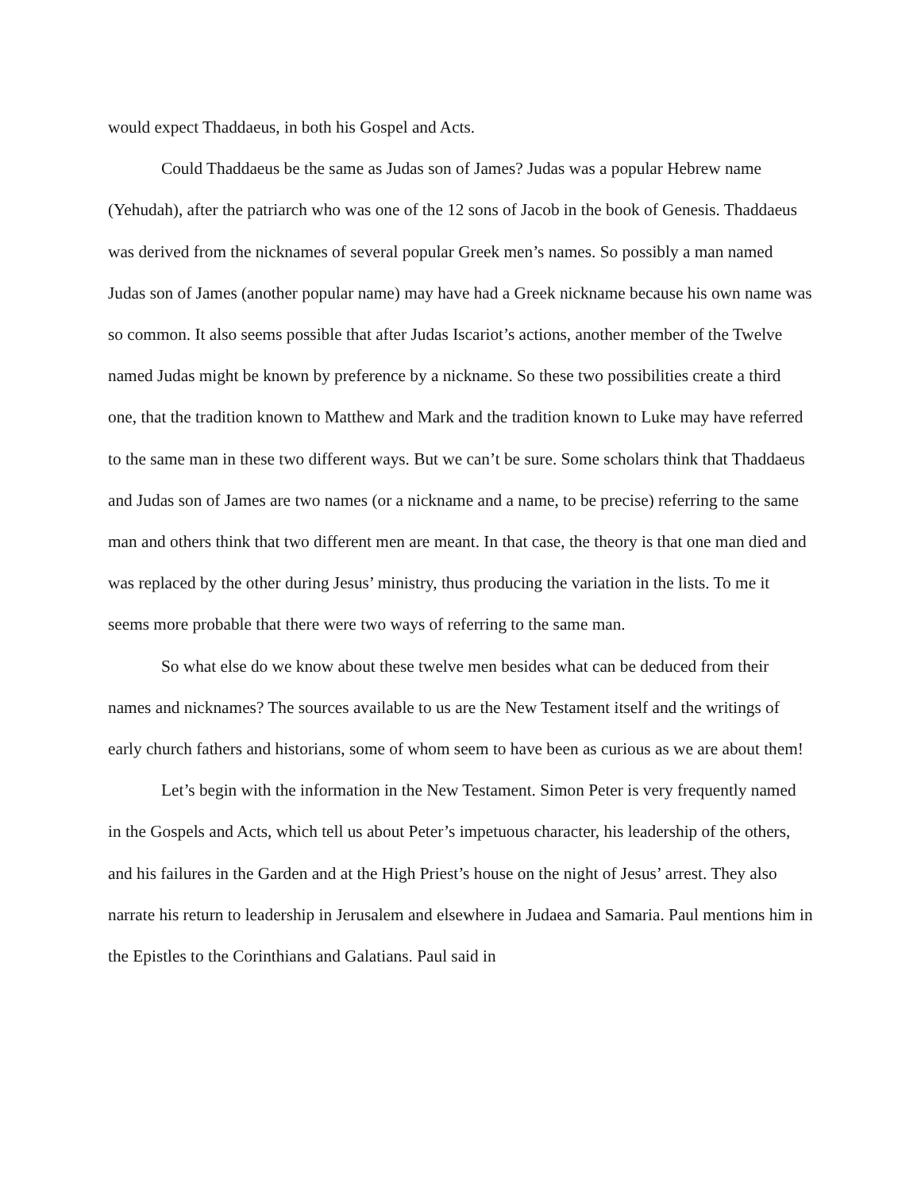would expect Thaddaeus, in both his Gospel and Acts.
Could Thaddaeus be the same as Judas son of James? Judas was a popular Hebrew name (Yehudah), after the patriarch who was one of the 12 sons of Jacob in the book of Genesis. Thaddaeus was derived from the nicknames of several popular Greek men’s names. So possibly a man named Judas son of James (another popular name) may have had a Greek nickname because his own name was so common. It also seems possible that after Judas Iscariot’s actions, another member of the Twelve named Judas might be known by preference by a nickname. So these two possibilities create a third one, that the tradition known to Matthew and Mark and the tradition known to Luke may have referred to the same man in these two different ways. But we can’t be sure. Some scholars think that Thaddaeus and Judas son of James are two names (or a nickname and a name, to be precise) referring to the same man and others think that two different men are meant. In that case, the theory is that one man died and was replaced by the other during Jesus’ ministry, thus producing the variation in the lists. To me it seems more probable that there were two ways of referring to the same man.
So what else do we know about these twelve men besides what can be deduced from their names and nicknames? The sources available to us are the New Testament itself and the writings of early church fathers and historians, some of whom seem to have been as curious as we are about them!
Let’s begin with the information in the New Testament. Simon Peter is very frequently named in the Gospels and Acts, which tell us about Peter’s impetuous character, his leadership of the others, and his failures in the Garden and at the High Priest’s house on the night of Jesus’ arrest. They also narrate his return to leadership in Jerusalem and elsewhere in Judaea and Samaria. Paul mentions him in the Epistles to the Corinthians and Galatians. Paul said in